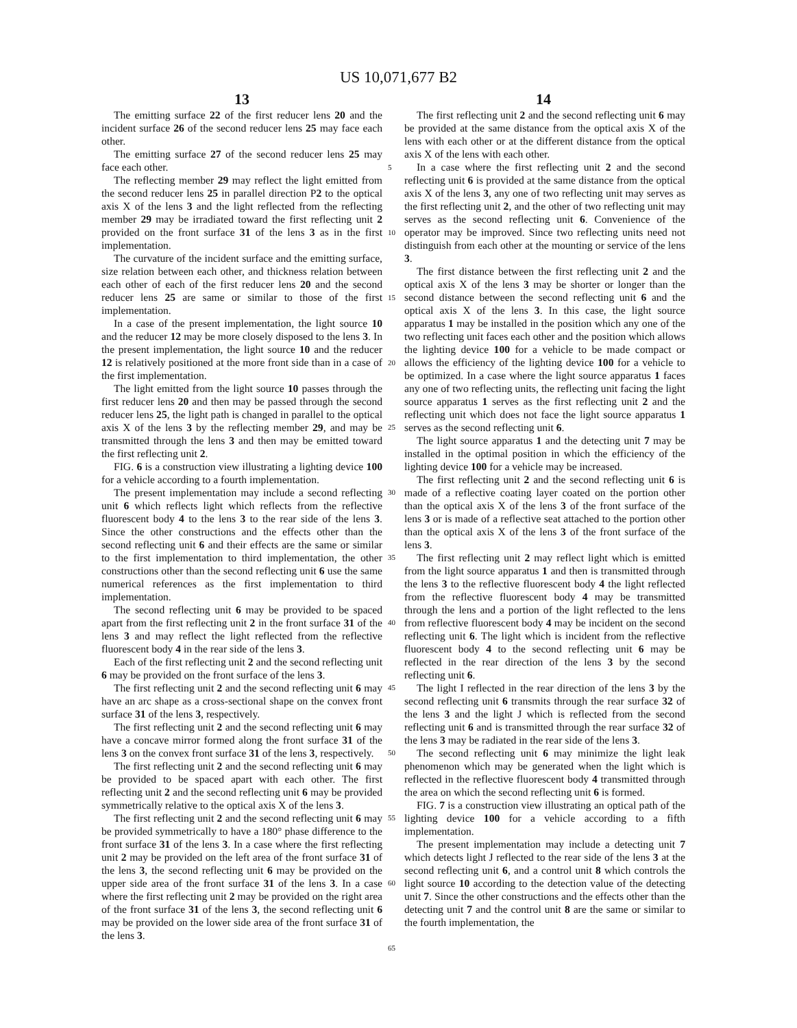US 10,071,677 B2
13 14
The emitting surface 22 of the first reducer lens 20 and the incident surface 26 of the second reducer lens 25 may face each other.
The emitting surface 27 of the second reducer lens 25 may face each other.
The reflecting member 29 may reflect the light emitted from the second reducer lens 25 in parallel direction P2 to the optical axis X of the lens 3 and the light reflected from the reflecting member 29 may be irradiated toward the first reflecting unit 2 provided on the front surface 31 of the lens 3 as in the first implementation.
The curvature of the incident surface and the emitting surface, size relation between each other, and thickness relation between each other of each of the first reducer lens 20 and the second reducer lens 25 are same or similar to those of the first implementation.
In a case of the present implementation, the light source 10 and the reducer 12 may be more closely disposed to the lens 3. In the present implementation, the light source 10 and the reducer 12 is relatively positioned at the more front side than in a case of the first implementation.
The light emitted from the light source 10 passes through the first reducer lens 20 and then may be passed through the second reducer lens 25, the light path is changed in parallel to the optical axis X of the lens 3 by the reflecting member 29, and may be transmitted through the lens 3 and then may be emitted toward the first reflecting unit 2.
FIG. 6 is a construction view illustrating a lighting device 100 for a vehicle according to a fourth implementation.
The present implementation may include a second reflecting unit 6 which reflects light which reflects from the reflective fluorescent body 4 to the lens 3 to the rear side of the lens 3. Since the other constructions and the effects other than the second reflecting unit 6 and their effects are the same or similar to the first implementation to third implementation, the other constructions other than the second reflecting unit 6 use the same numerical references as the first implementation to third implementation.
The second reflecting unit 6 may be provided to be spaced apart from the first reflecting unit 2 in the front surface 31 of the lens 3 and may reflect the light reflected from the reflective fluorescent body 4 in the rear side of the lens 3.
Each of the first reflecting unit 2 and the second reflecting unit 6 may be provided on the front surface of the lens 3.
The first reflecting unit 2 and the second reflecting unit 6 may have an arc shape as a cross-sectional shape on the convex front surface 31 of the lens 3, respectively.
The first reflecting unit 2 and the second reflecting unit 6 may have a concave mirror formed along the front surface 31 of the lens 3 on the convex front surface 31 of the lens 3, respectively.
The first reflecting unit 2 and the second reflecting unit 6 may be provided to be spaced apart with each other. The first reflecting unit 2 and the second reflecting unit 6 may be provided symmetrically relative to the optical axis X of the lens 3.
The first reflecting unit 2 and the second reflecting unit 6 may be provided symmetrically to have a 180° phase difference to the front surface 31 of the lens 3. In a case where the first reflecting unit 2 may be provided on the left area of the front surface 31 of the lens 3, the second reflecting unit 6 may be provided on the upper side area of the front surface 31 of the lens 3. In a case where the first reflecting unit 2 may be provided on the right area of the front surface 31 of the lens 3, the second reflecting unit 6 may be provided on the lower side area of the front surface 31 of the lens 3.
5
10
15
20
25
30
35
40
45
50
55
60
65
The first reflecting unit 2 and the second reflecting unit 6 may be provided at the same distance from the optical axis X of the lens with each other or at the different distance from the optical axis X of the lens with each other.
In a case where the first reflecting unit 2 and the second reflecting unit 6 is provided at the same distance from the optical axis X of the lens 3, any one of two reflecting unit may serves as the first reflecting unit 2, and the other of two reflecting unit may serves as the second reflecting unit 6. Convenience of the operator may be improved. Since two reflecting units need not distinguish from each other at the mounting or service of the lens 3.
The first distance between the first reflecting unit 2 and the optical axis X of the lens 3 may be shorter or longer than the second distance between the second reflecting unit 6 and the optical axis X of the lens 3. In this case, the light source apparatus 1 may be installed in the position which any one of the two reflecting unit faces each other and the position which allows the lighting device 100 for a vehicle to be made compact or allows the efficiency of the lighting device 100 for a vehicle to be optimized. In a case where the light source apparatus 1 faces any one of two reflecting units, the reflecting unit facing the light source apparatus 1 serves as the first reflecting unit 2 and the reflecting unit which does not face the light source apparatus 1 serves as the second reflecting unit 6.
The light source apparatus 1 and the detecting unit 7 may be installed in the optimal position in which the efficiency of the lighting device 100 for a vehicle may be increased.
The first reflecting unit 2 and the second reflecting unit 6 is made of a reflective coating layer coated on the portion other than the optical axis X of the lens 3 of the front surface of the lens 3 or is made of a reflective seat attached to the portion other than the optical axis X of the lens 3 of the front surface of the lens 3.
The first reflecting unit 2 may reflect light which is emitted from the light source apparatus 1 and then is transmitted through the lens 3 to the reflective fluorescent body 4 the light reflected from the reflective fluorescent body 4 may be transmitted through the lens and a portion of the light reflected to the lens from reflective fluorescent body 4 may be incident on the second reflecting unit 6. The light which is incident from the reflective fluorescent body 4 to the second reflecting unit 6 may be reflected in the rear direction of the lens 3 by the second reflecting unit 6.
The light I reflected in the rear direction of the lens 3 by the second reflecting unit 6 transmits through the rear surface 32 of the lens 3 and the light J which is reflected from the second reflecting unit 6 and is transmitted through the rear surface 32 of the lens 3 may be radiated in the rear side of the lens 3.
The second reflecting unit 6 may minimize the light leak phenomenon which may be generated when the light which is reflected in the reflective fluorescent body 4 transmitted through the area on which the second reflecting unit 6 is formed.
FIG. 7 is a construction view illustrating an optical path of the lighting device 100 for a vehicle according to a fifth implementation.
The present implementation may include a detecting unit 7 which detects light J reflected to the rear side of the lens 3 at the second reflecting unit 6, and a control unit 8 which controls the light source 10 according to the detection value of the detecting unit 7. Since the other constructions and the effects other than the detecting unit 7 and the control unit 8 are the same or similar to the fourth implementation, the